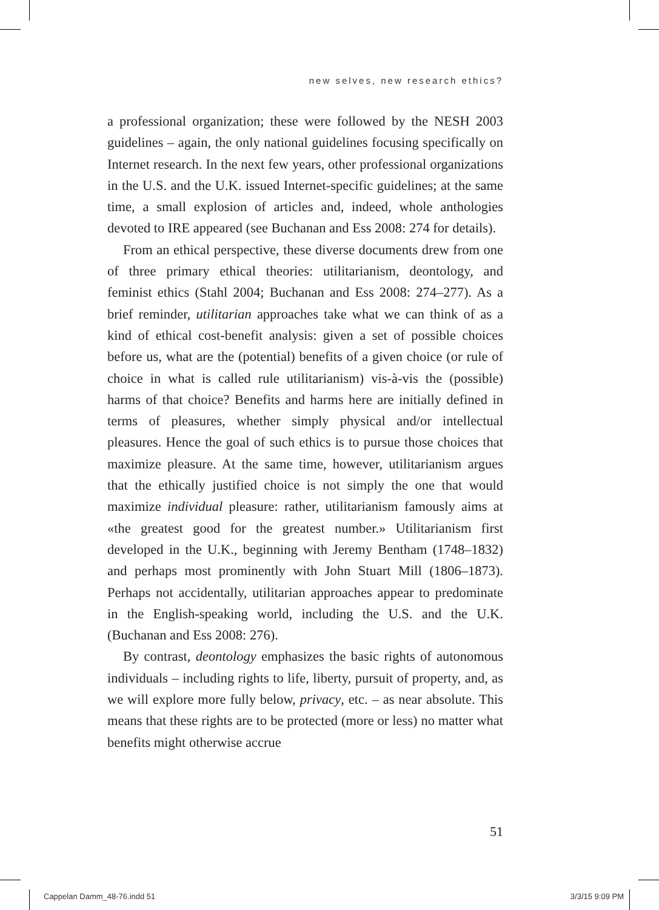new selves, new research ethics?
a professional organization; these were followed by the NESH 2003 guidelines – again, the only national guidelines focusing specifically on Internet research. In the next few years, other professional organizations in the U.S. and the U.K. issued Internet-specific guidelines; at the same time, a small explosion of articles and, indeed, whole anthologies devoted to IRE appeared (see Buchanan and Ess 2008: 274 for details).
From an ethical perspective, these diverse documents drew from one of three primary ethical theories: utilitarianism, deontology, and feminist ethics (Stahl 2004; Buchanan and Ess 2008: 274–277). As a brief reminder, utilitarian approaches take what we can think of as a kind of ethical cost-benefit analysis: given a set of possible choices before us, what are the (potential) benefits of a given choice (or rule of choice in what is called rule utilitarianism) vis-à-vis the (possible) harms of that choice? Benefits and harms here are initially defined in terms of pleasures, whether simply physical and/or intellectual pleasures. Hence the goal of such ethics is to pursue those choices that maximize pleasure. At the same time, however, utilitarianism argues that the ethically justified choice is not simply the one that would maximize individual pleasure: rather, utilitarianism famously aims at «the greatest good for the greatest number.» Utilitarianism first developed in the U.K., beginning with Jeremy Bentham (1748–1832) and perhaps most prominently with John Stuart Mill (1806–1873). Perhaps not accidentally, utilitarian approaches appear to predominate in the English-speaking world, including the U.S. and the U.K. (Buchanan and Ess 2008: 276).
By contrast, deontology emphasizes the basic rights of autonomous individuals – including rights to life, liberty, pursuit of property, and, as we will explore more fully below, privacy, etc. – as near absolute. This means that these rights are to be protected (more or less) no matter what benefits might otherwise accrue
51
Cappelan Damm_48-76.indd 51 3/3/15 9:09 PM